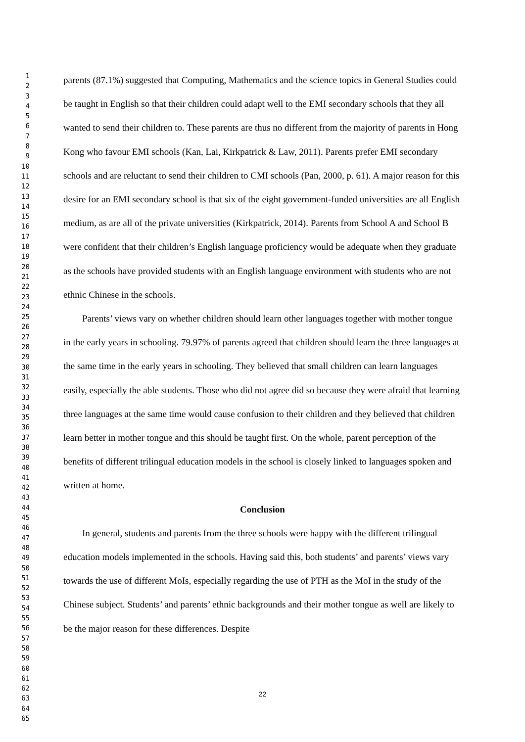1
2
3
4
5
6
7
8
9
10
11
12
13
14
15
16
17
18
19
20
21
22
23
24
25
26
27
28
29
30
31
32
33
34
35
36
37
38
39
40
41
42
43
44
45
46
47
48
49
50
51
52
53
54
55
56
57
58
59
60
61
62
63
64
65
parents (87.1%) suggested that Computing, Mathematics and the science topics in General Studies could be taught in English so that their children could adapt well to the EMI secondary schools that they all wanted to send their children to. These parents are thus no different from the majority of parents in Hong Kong who favour EMI schools (Kan, Lai, Kirkpatrick & Law, 2011). Parents prefer EMI secondary schools and are reluctant to send their children to CMI schools (Pan, 2000, p. 61). A major reason for this desire for an EMI secondary school is that six of the eight government-funded universities are all English medium, as are all of the private universities (Kirkpatrick, 2014). Parents from School A and School B were confident that their children’s English language proficiency would be adequate when they graduate as the schools have provided students with an English language environment with students who are not ethnic Chinese in the schools.
Parents’ views vary on whether children should learn other languages together with mother tongue in the early years in schooling. 79.97% of parents agreed that children should learn the three languages at the same time in the early years in schooling. They believed that small children can learn languages easily, especially the able students. Those who did not agree did so because they were afraid that learning three languages at the same time would cause confusion to their children and they believed that children learn better in mother tongue and this should be taught first. On the whole, parent perception of the benefits of different trilingual education models in the school is closely linked to languages spoken and written at home.
Conclusion
In general, students and parents from the three schools were happy with the different trilingual education models implemented in the schools. Having said this, both students’ and parents’ views vary towards the use of different MoIs, especially regarding the use of PTH as the MoI in the study of the Chinese subject. Students’ and parents’ ethnic backgrounds and their mother tongue as well are likely to be the major reason for these differences. Despite
22